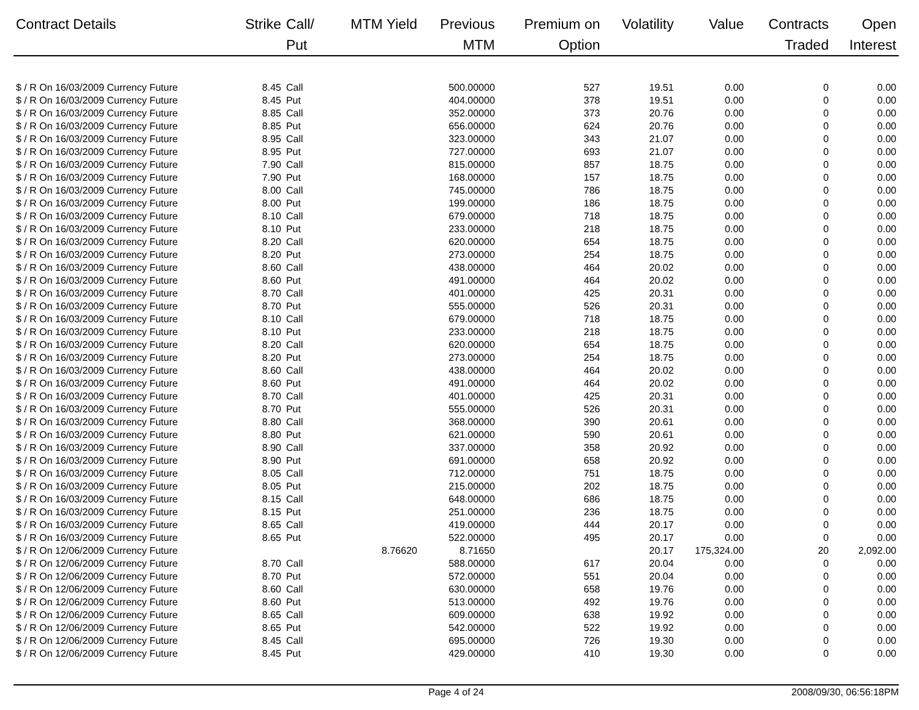| Contract Details | Strike | Call/ Put | MTM Yield | Previous MTM | Premium on Option | Volatility | Value | Contracts Traded | Open Interest |
| --- | --- | --- | --- | --- | --- | --- | --- | --- | --- |
| $ / R On 16/03/2009 Currency Future | 8.45 | Call | | 500.00000 | 527 | 19.51 | 0.00 | 0 | 0.00 |
| $ / R On 16/03/2009 Currency Future | 8.45 | Put | | 404.00000 | 378 | 19.51 | 0.00 | 0 | 0.00 |
| $ / R On 16/03/2009 Currency Future | 8.85 | Call | | 352.00000 | 373 | 20.76 | 0.00 | 0 | 0.00 |
| $ / R On 16/03/2009 Currency Future | 8.85 | Put | | 656.00000 | 624 | 20.76 | 0.00 | 0 | 0.00 |
| $ / R On 16/03/2009 Currency Future | 8.95 | Call | | 323.00000 | 343 | 21.07 | 0.00 | 0 | 0.00 |
| $ / R On 16/03/2009 Currency Future | 8.95 | Put | | 727.00000 | 693 | 21.07 | 0.00 | 0 | 0.00 |
| $ / R On 16/03/2009 Currency Future | 7.90 | Call | | 815.00000 | 857 | 18.75 | 0.00 | 0 | 0.00 |
| $ / R On 16/03/2009 Currency Future | 7.90 | Put | | 168.00000 | 157 | 18.75 | 0.00 | 0 | 0.00 |
| $ / R On 16/03/2009 Currency Future | 8.00 | Call | | 745.00000 | 786 | 18.75 | 0.00 | 0 | 0.00 |
| $ / R On 16/03/2009 Currency Future | 8.00 | Put | | 199.00000 | 186 | 18.75 | 0.00 | 0 | 0.00 |
| $ / R On 16/03/2009 Currency Future | 8.10 | Call | | 679.00000 | 718 | 18.75 | 0.00 | 0 | 0.00 |
| $ / R On 16/03/2009 Currency Future | 8.10 | Put | | 233.00000 | 218 | 18.75 | 0.00 | 0 | 0.00 |
| $ / R On 16/03/2009 Currency Future | 8.20 | Call | | 620.00000 | 654 | 18.75 | 0.00 | 0 | 0.00 |
| $ / R On 16/03/2009 Currency Future | 8.20 | Put | | 273.00000 | 254 | 18.75 | 0.00 | 0 | 0.00 |
| $ / R On 16/03/2009 Currency Future | 8.60 | Call | | 438.00000 | 464 | 20.02 | 0.00 | 0 | 0.00 |
| $ / R On 16/03/2009 Currency Future | 8.60 | Put | | 491.00000 | 464 | 20.02 | 0.00 | 0 | 0.00 |
| $ / R On 16/03/2009 Currency Future | 8.70 | Call | | 401.00000 | 425 | 20.31 | 0.00 | 0 | 0.00 |
| $ / R On 16/03/2009 Currency Future | 8.70 | Put | | 555.00000 | 526 | 20.31 | 0.00 | 0 | 0.00 |
| $ / R On 16/03/2009 Currency Future | 8.10 | Call | | 679.00000 | 718 | 18.75 | 0.00 | 0 | 0.00 |
| $ / R On 16/03/2009 Currency Future | 8.10 | Put | | 233.00000 | 218 | 18.75 | 0.00 | 0 | 0.00 |
| $ / R On 16/03/2009 Currency Future | 8.20 | Call | | 620.00000 | 654 | 18.75 | 0.00 | 0 | 0.00 |
| $ / R On 16/03/2009 Currency Future | 8.20 | Put | | 273.00000 | 254 | 18.75 | 0.00 | 0 | 0.00 |
| $ / R On 16/03/2009 Currency Future | 8.60 | Call | | 438.00000 | 464 | 20.02 | 0.00 | 0 | 0.00 |
| $ / R On 16/03/2009 Currency Future | 8.60 | Put | | 491.00000 | 464 | 20.02 | 0.00 | 0 | 0.00 |
| $ / R On 16/03/2009 Currency Future | 8.70 | Call | | 401.00000 | 425 | 20.31 | 0.00 | 0 | 0.00 |
| $ / R On 16/03/2009 Currency Future | 8.70 | Put | | 555.00000 | 526 | 20.31 | 0.00 | 0 | 0.00 |
| $ / R On 16/03/2009 Currency Future | 8.80 | Call | | 368.00000 | 390 | 20.61 | 0.00 | 0 | 0.00 |
| $ / R On 16/03/2009 Currency Future | 8.80 | Put | | 621.00000 | 590 | 20.61 | 0.00 | 0 | 0.00 |
| $ / R On 16/03/2009 Currency Future | 8.90 | Call | | 337.00000 | 358 | 20.92 | 0.00 | 0 | 0.00 |
| $ / R On 16/03/2009 Currency Future | 8.90 | Put | | 691.00000 | 658 | 20.92 | 0.00 | 0 | 0.00 |
| $ / R On 16/03/2009 Currency Future | 8.05 | Call | | 712.00000 | 751 | 18.75 | 0.00 | 0 | 0.00 |
| $ / R On 16/03/2009 Currency Future | 8.05 | Put | | 215.00000 | 202 | 18.75 | 0.00 | 0 | 0.00 |
| $ / R On 16/03/2009 Currency Future | 8.15 | Call | | 648.00000 | 686 | 18.75 | 0.00 | 0 | 0.00 |
| $ / R On 16/03/2009 Currency Future | 8.15 | Put | | 251.00000 | 236 | 18.75 | 0.00 | 0 | 0.00 |
| $ / R On 16/03/2009 Currency Future | 8.65 | Call | | 419.00000 | 444 | 20.17 | 0.00 | 0 | 0.00 |
| $ / R On 16/03/2009 Currency Future | 8.65 | Put | | 522.00000 | 495 | 20.17 | 0.00 | 0 | 0.00 |
| $ / R On 12/06/2009 Currency Future | | | 8.76620 | 8.71650 | | 20.17 | 175,324.00 | 20 | 2,092.00 |
| $ / R On 12/06/2009 Currency Future | 8.70 | Call | | 588.00000 | 617 | 20.04 | 0.00 | 0 | 0.00 |
| $ / R On 12/06/2009 Currency Future | 8.70 | Put | | 572.00000 | 551 | 20.04 | 0.00 | 0 | 0.00 |
| $ / R On 12/06/2009 Currency Future | 8.60 | Call | | 630.00000 | 658 | 19.76 | 0.00 | 0 | 0.00 |
| $ / R On 12/06/2009 Currency Future | 8.60 | Put | | 513.00000 | 492 | 19.76 | 0.00 | 0 | 0.00 |
| $ / R On 12/06/2009 Currency Future | 8.65 | Call | | 609.00000 | 638 | 19.92 | 0.00 | 0 | 0.00 |
| $ / R On 12/06/2009 Currency Future | 8.65 | Put | | 542.00000 | 522 | 19.92 | 0.00 | 0 | 0.00 |
| $ / R On 12/06/2009 Currency Future | 8.45 | Call | | 695.00000 | 726 | 19.30 | 0.00 | 0 | 0.00 |
| $ / R On 12/06/2009 Currency Future | 8.45 | Put | | 429.00000 | 410 | 19.30 | 0.00 | 0 | 0.00 |
Page 4 of 24 2008/09/30, 06:56:18PM